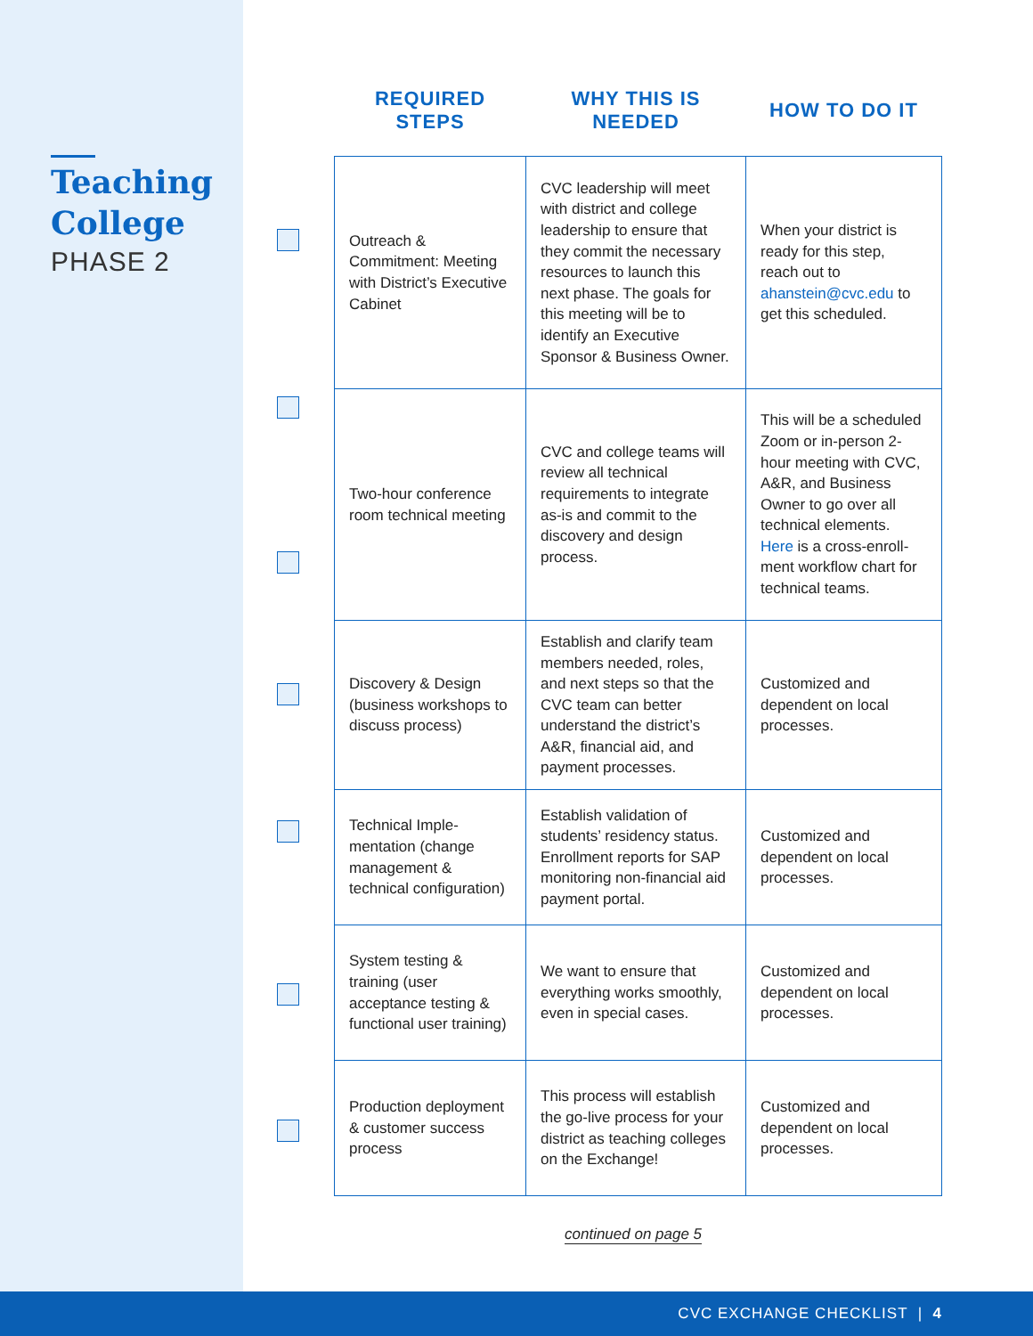Teaching College
PHASE 2
| REQUIRED STEPS | WHY THIS IS NEEDED | HOW TO DO IT |
| --- | --- | --- |
| Outreach & Commitment: Meeting with District’s Executive Cabinet | CVC leadership will meet with district and college leadership to ensure that they commit the necessary resources to launch this next phase. The goals for this meeting will be to identify an Executive Sponsor & Business Owner. | When your district is ready for this step, reach out to ahanstein@cvc.edu to get this scheduled. |
| Two-hour conference room technical meeting | CVC and college teams will review all technical requirements to integrate as-is and commit to the discovery and design process. | This will be a scheduled Zoom or in-person 2-hour meeting with CVC, A&R, and Business Owner to go over all technical elements. Here is a cross-enroll­ment workflow chart for technical teams. |
| Discovery & Design (business workshops to discuss process) | Establish and clarify team members needed, roles, and next steps so that the CVC team can better understand the district’s A&R, financial aid, and payment processes. | Customized and dependent on local processes. |
| Technical Imple­mentation (change management & technical configuration) | Establish validation of students’ residency status. Enrollment reports for SAP monitoring non-financial aid payment portal. | Customized and dependent on local processes. |
| System testing & training (user acceptance testing & functional user training) | We want to ensure that everything works smoothly, even in special cases. | Customized and dependent on local processes. |
| Production deployment & customer success process | This process will establish the go-live process for your district as teaching colleges on the Exchange! | Customized and dependent on local processes. |
continued on page 5
CVC EXCHANGE CHECKLIST | 4